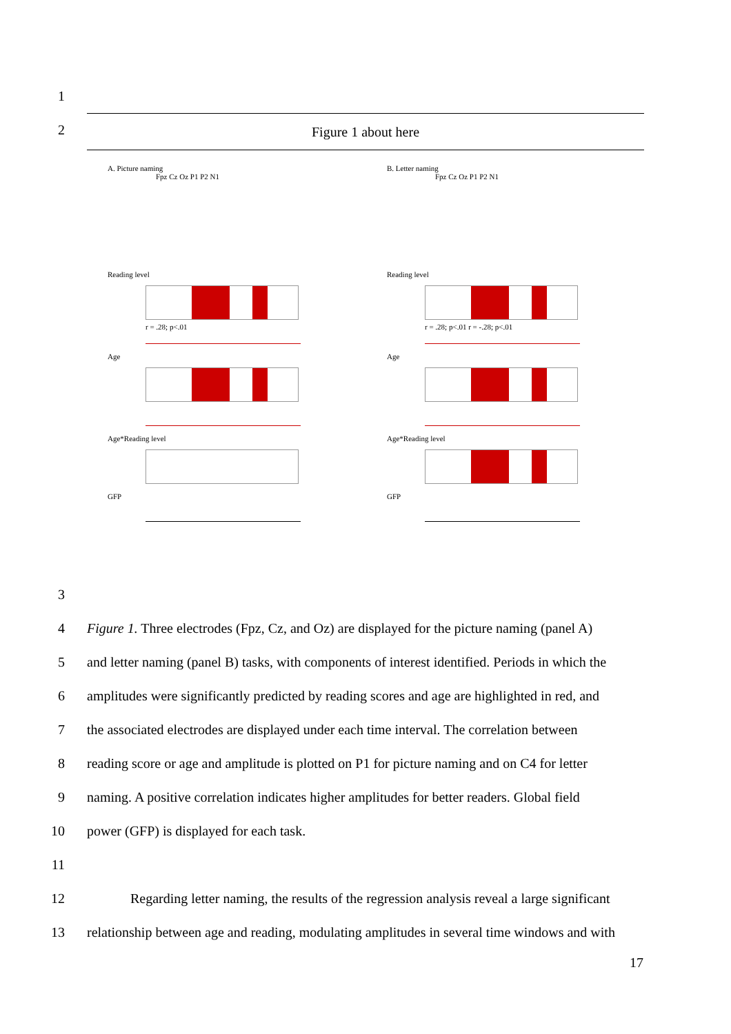1
2 Figure 1 about here
A. Picture naming
Fpz Cz Oz P1 P2 N1
Reading level
r = .28; p<.01
Age
Age*Reading level
GFP
B. Letter naming
Fpz Cz Oz P1 P2 N1
Reading level
r = .28; p<.01 r = -.28; p<.01
Age
Age*Reading level
GFP
3
4 Figure 1. Three electrodes (Fpz, Cz, and Oz) are displayed for the picture naming (panel A)
5 and letter naming (panel B) tasks, with components of interest identified. Periods in which the
6 amplitudes were significantly predicted by reading scores and age are highlighted in red, and
7 the associated electrodes are displayed under each time interval. The correlation between
8 reading score or age and amplitude is plotted on P1 for picture naming and on C4 for letter
9 naming. A positive correlation indicates higher amplitudes for better readers. Global field
10 power (GFP) is displayed for each task.
11
12 Regarding letter naming, the results of the regression analysis reveal a large significant
13 relationship between age and reading, modulating amplitudes in several time windows and with
17